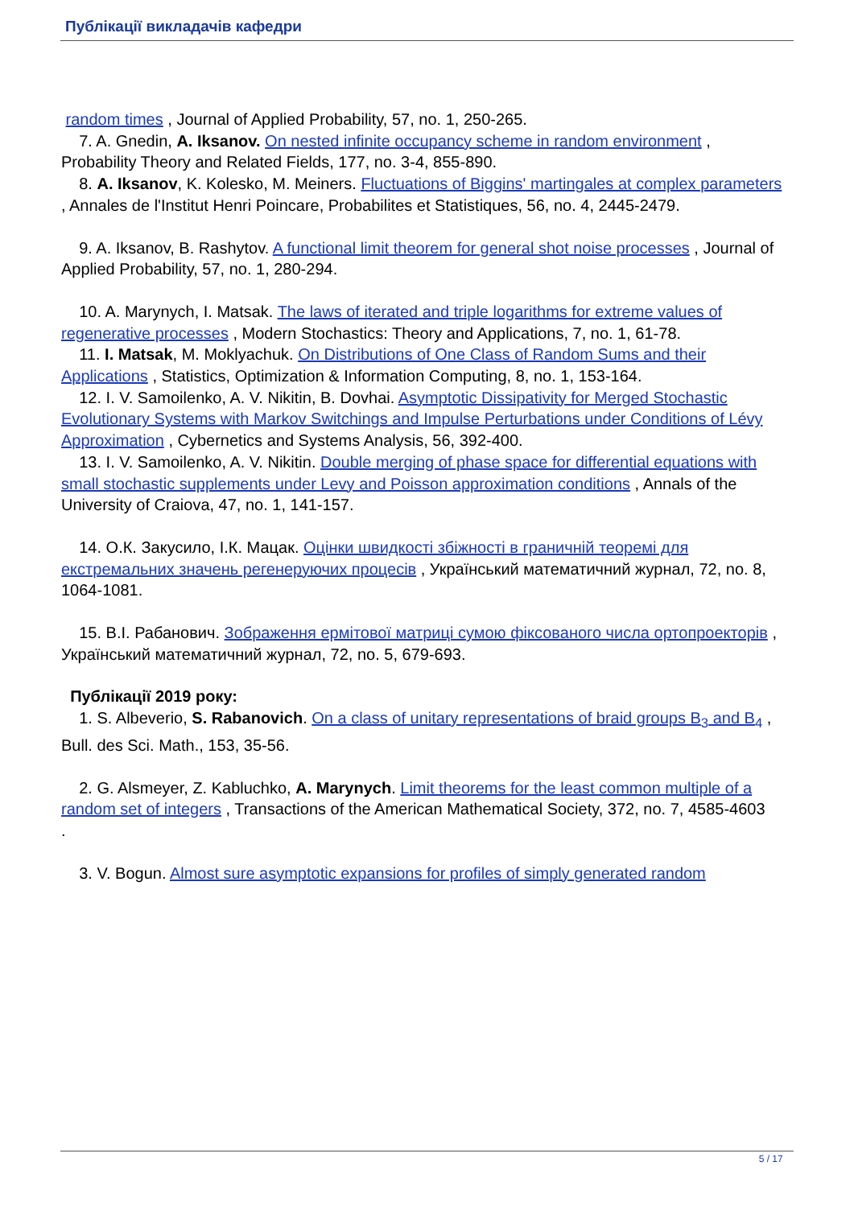Публікації викладачів кафедри
random times , Journal of Applied Probability, 57, no. 1, 250-265.
7. A. Gnedin, A. Iksanov. On nested infinite occupancy scheme in random environment , Probability Theory and Related Fields, 177, no. 3-4, 855-890.
8. A. Iksanov, K. Kolesko, M. Meiners. Fluctuations of Biggins' martingales at complex parameters , Annales de l'Institut Henri Poincare, Probabilites et Statistiques, 56, no. 4, 2445-2479.
9. A. Iksanov, B. Rashytov. A functional limit theorem for general shot noise processes , Journal of Applied Probability, 57, no. 1, 280-294.
10. A. Marynych, I. Matsak. The laws of iterated and triple logarithms for extreme values of regenerative processes , Modern Stochastics: Theory and Applications, 7, no. 1, 61-78.
11. I. Matsak, M. Moklyachuk. On Distributions of One Class of Random Sums and their Applications , Statistics, Optimization & Information Computing, 8, no. 1, 153-164.
12. I. V. Samoilenko, A. V. Nikitin, B. Dovhai. Asymptotic Dissipativity for Merged Stochastic Evolutionary Systems with Markov Switchings and Impulse Perturbations under Conditions of Lévy Approximation , Cybernetics and Systems Analysis, 56, 392-400.
13. I. V. Samoilenko, A. V. Nikitin. Double merging of phase space for differential equations with small stochastic supplements under Levy and Poisson approximation conditions , Annals of the University of Craiova, 47, no. 1, 141-157.
14. О.К. Закусило, І.К. Мацак. Оцінки швидкості збіжності в граничній теоремі для екстремальних значень регенеруючих процесів , Український математичний журнал, 72, no. 8, 1064-1081.
15. В.І. Рабанович. Зображення ермітової матриці сумою фіксованого числа ортопроекторів , Український математичний журнал, 72, no. 5, 679-693.
Публікації 2019 року:
1. S. Albeverio, S. Rabanovich. On a class of unitary representations of braid groups B<sub>3</sub> and B<sub>4</sub> , Bull. des Sci. Math., 153, 35-56.
2. G. Alsmeyer, Z. Kabluchko, A. Marynych. Limit theorems for the least common multiple of a random set of integers , Transactions of the American Mathematical Society, 372, no. 7, 4585-4603
.
3. V. Bogun. Almost sure asymptotic expansions for profiles of simply generated random
5 / 17